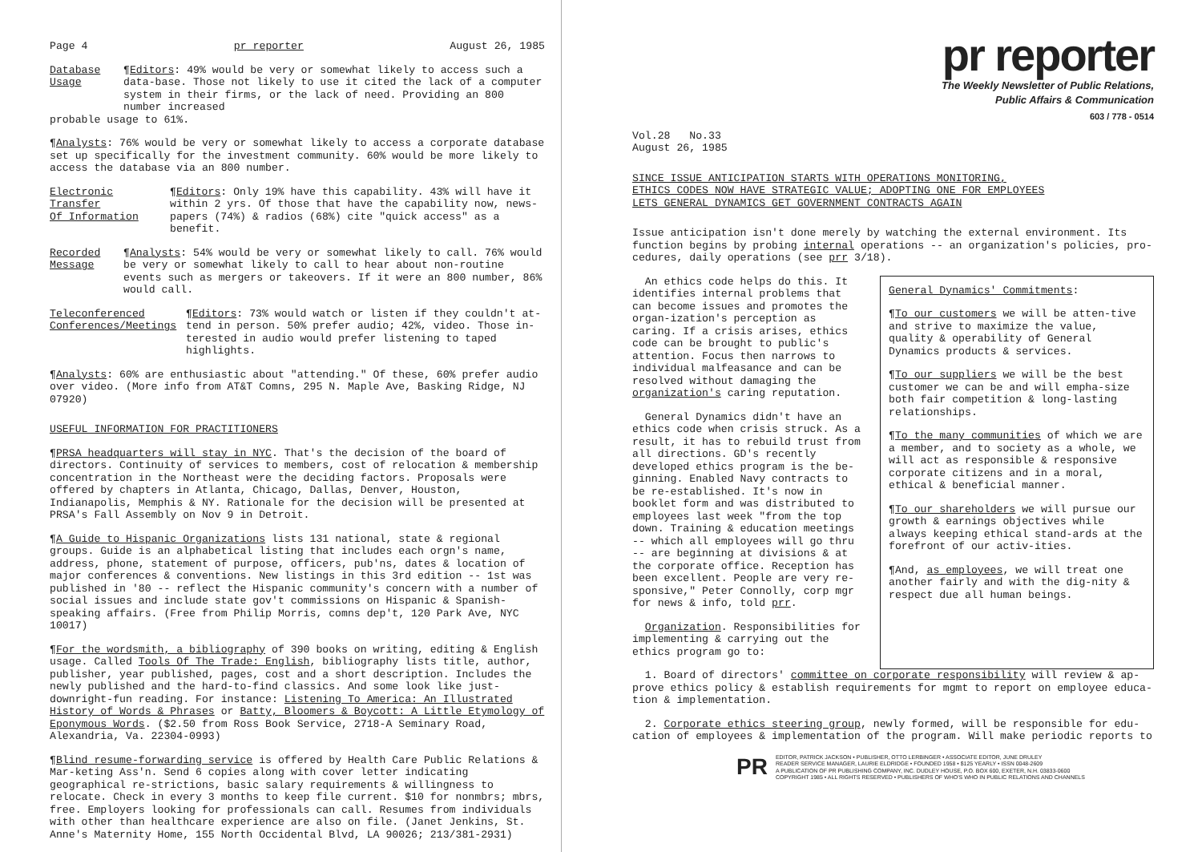Page 4 pr reporter August 26, 1985
Database
Usage
¶Editors: 49% would be very or somewhat likely to access such a data-base. Those not likely to use it cited the lack of a computer system in their firms, or the lack of need. Providing an 800 number increased
probable usage to 61%.
¶Analysts: 76% would be very or somewhat likely to access a corporate database set up specifically for the investment community. 60% would be more likely to access the database via an 800 number.
Electronic Transfer
Of Information
¶Editors: Only 19% have this capability. 43% will have it within 2 yrs. Of those that have the capability now, news-papers (74%) & radios (68%) cite "quick access" as a benefit.
Recorded
Message
¶Analysts: 54% would be very or somewhat likely to call. 76% would be very or somewhat likely to call to hear about non-routine events such as mergers or takeovers. If it were an 800 number, 86% would call.
Teleconferenced
Conferences/Meetings
¶Editors: 73% would watch or listen if they couldn't at-tend in person. 50% prefer audio; 42%, video. Those in-terested in audio would prefer listening to taped highlights.
¶Analysts: 60% are enthusiastic about "attending." Of these, 60% prefer audio over video. (More info from AT&T Comns, 295 N. Maple Ave, Basking Ridge, NJ 07920)
USEFUL INFORMATION FOR PRACTITIONERS
¶PRSA headquarters will stay in NYC. That's the decision of the board of directors. Continuity of services to members, cost of relocation & membership concentration in the Northeast were the deciding factors. Proposals were offered by chapters in Atlanta, Chicago, Dallas, Denver, Houston, Indianapolis, Memphis & NY. Rationale for the decision will be presented at PRSA's Fall Assembly on Nov 9 in Detroit.
¶A Guide to Hispanic Organizations lists 131 national, state & regional groups. Guide is an alphabetical listing that includes each orgn's name, address, phone, statement of purpose, officers, pub'ns, dates & location of major conferences & conventions. New listings in this 3rd edition -- 1st was published in '80 -- reflect the Hispanic community's concern with a number of social issues and include state gov't commissions on Hispanic & Spanish-speaking affairs. (Free from Philip Morris, comns dep't, 120 Park Ave, NYC 10017)
¶For the wordsmith, a bibliography of 390 books on writing, editing & English usage. Called Tools Of The Trade: English, bibliography lists title, author, publisher, year published, pages, cost and a short description. Includes the newly published and the hard-to-find classics. And some look like just-downright-fun reading. For instance: Listening To America: An Illustrated History of Words & Phrases or Batty, Bloomers & Boycott: A Little Etymology of Eponymous Words. ($2.50 from Ross Book Service, 2718-A Seminary Road, Alexandria, Va. 22304-0993)
¶Blind resume-forwarding service is offered by Health Care Public Relations & Mar-keting Ass'n. Send 6 copies along with cover letter indicating geographical re-strictions, basic salary requirements & willingness to relocate. Check in every 3 months to keep file current. $10 for nonmbrs; mbrs, free. Employers looking for professionals can call. Resumes from individuals with other than healthcare experience are also on file. (Janet Jenkins, St. Anne's Maternity Home, 155 North Occidental Blvd, LA 90026; 213/381-2931)
pr reporter
The Weekly Newsletter of Public Relations,
Public Affairs & Communication
603 / 778 - 0514
Vol.28 No.33
August 26, 1985
SINCE ISSUE ANTICIPATION STARTS WITH OPERATIONS MONITORING,
ETHICS CODES NOW HAVE STRATEGIC VALUE; ADOPTING ONE FOR EMPLOYEES
LETS GENERAL DYNAMICS GET GOVERNMENT CONTRACTS AGAIN
Issue anticipation isn't done merely by watching the external environment. Its function begins by probing internal operations -- an organization's policies, pro-cedures, daily operations (see prr 3/18).
An ethics code helps do this. It identifies internal problems that can become issues and promotes the organ-ization's perception as caring. If a crisis arises, ethics code can be brought to public's attention. Focus then narrows to individual malfeasance and can be resolved without damaging the organization's caring reputation.
General Dynamics didn't have an ethics code when crisis struck. As a result, it has to rebuild trust from all directions. GD's recently developed ethics program is the be-ginning. Enabled Navy contracts to be re-established. It's now in booklet form and was distributed to employees last week "from the top down. Training & education meetings -- which all employees will go thru -- are beginning at divisions & at the corporate office. Reception has been excellent. People are very re-sponsive," Peter Connolly, corp mgr for news & info, told prr.
Organization. Responsibilities for implementing & carrying out the ethics program go to:
General Dynamics' Commitments:
¶To our customers we will be atten-tive and strive to maximize the value, quality & operability of General Dynamics products & services.
¶To our suppliers we will be the best customer we can be and will empha-size both fair competition & long-lasting relationships.
¶To the many communities of which we are a member, and to society as a whole, we will act as responsible & responsive corporate citizens and in a moral, ethical & beneficial manner.
¶To our shareholders we will pursue our growth & earnings objectives while always keeping ethical stand-ards at the forefront of our activ-ities.
¶And, as employees, we will treat one another fairly and with the dig-nity & respect due all human beings.
1. Board of directors' committee on corporate responsibility will review & ap-prove ethics policy & establish requirements for mgmt to report on employee educa-tion & implementation.
2. Corporate ethics steering group, newly formed, will be responsible for edu-cation of employees & implementation of the program. Will make periodic reports to
PR
EDITOR, PATRICK JACKSON • PUBLISHER, OTTO LERBINGER • ASSOCIATE EDITOR, JUNE DRULEY
READER SERVICE MANAGER, LAURIE ELDRIDGE • FOUNDED 1958 • $125 YEARLY • ISSN 0048-2609
A PUBLICATION OF PR PUBLISHING COMPANY, INC. DUDLEY HOUSE, P.O. BOX 600, EXETER, N.H. 03833-0600
COPYRIGHT 1985 • ALL RIGHTS RESERVED • PUBLISHERS OF WHO'S WHO IN PUBLIC RELATIONS AND CHANNELS